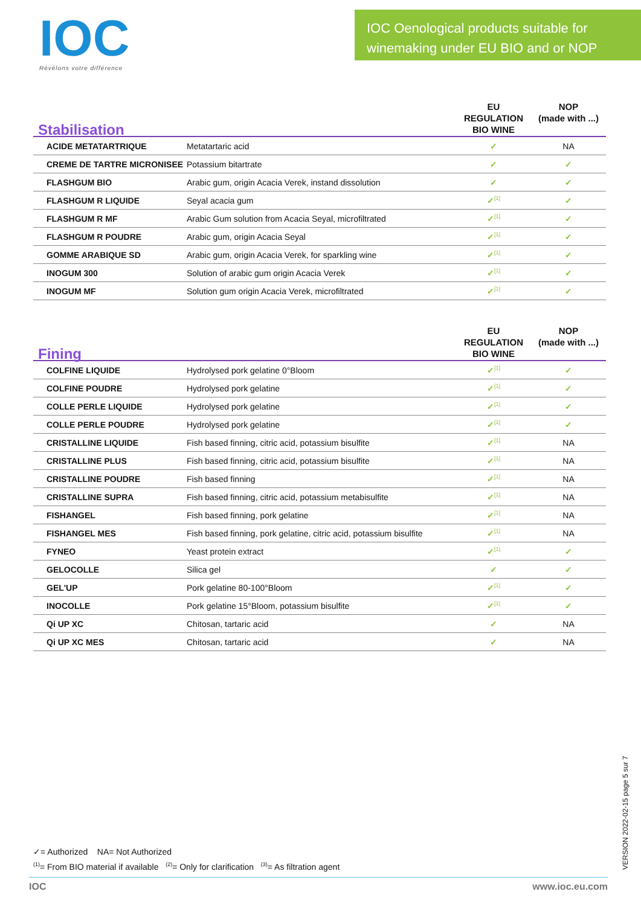IOC
Révélons votre différence
IOC Oenological products suitable for winemaking under EU BIO and or NOP
| Stabilisation | | EU REGULATION BIO WINE | NOP (made with ...) |
| --- | --- | --- | --- |
| ACIDE METATARTRIQUE | Metatartaric acid | ✓ | NA |
| CREME DE TARTRE MICRONISEE | Potassium bitartrate | ✓ | ✓ |
| FLASHGUM BIO | Arabic gum, origin Acacia Verek, instand dissolution | ✓ | ✓ |
| FLASHGUM R LIQUIDE | Seyal acacia gum | ✓<sup>[1]</sup> | ✓ |
| FLASHGUM R MF | Arabic Gum solution from Acacia Seyal, microfiltrated | ✓<sup>[1]</sup> | ✓ |
| FLASHGUM R POUDRE | Arabic gum, origin Acacia Seyal | ✓<sup>[1]</sup> | ✓ |
| GOMME ARABIQUE SD | Arabic gum, origin Acacia Verek, for sparkling wine | ✓<sup>[1]</sup> | ✓ |
| INOGUM 300 | Solution of arabic gum origin Acacia Verek | ✓<sup>[1]</sup> | ✓ |
| INOGUM MF | Solution gum origin Acacia Verek, microfiltrated | ✓<sup>[1]</sup> | ✓ |
| Fining | | EU REGULATION BIO WINE | NOP (made with ...) |
| --- | --- | --- | --- |
| COLFINE LIQUIDE | Hydrolysed pork gelatine 0°Bloom | ✓<sup>[1]</sup> | ✓ |
| COLFINE POUDRE | Hydrolysed pork gelatine | ✓<sup>[1]</sup> | ✓ |
| COLLE PERLE LIQUIDE | Hydrolysed pork gelatine | ✓<sup>[1]</sup> | ✓ |
| COLLE PERLE POUDRE | Hydrolysed pork gelatine | ✓<sup>[1]</sup> | ✓ |
| CRISTALLINE LIQUIDE | Fish based finning, citric acid, potassium bisulfite | ✓<sup>[1]</sup> | NA |
| CRISTALLINE PLUS | Fish based finning, citric acid, potassium bisulfite | ✓<sup>[1]</sup> | NA |
| CRISTALLINE POUDRE | Fish based finning | ✓<sup>[1]</sup> | NA |
| CRISTALLINE SUPRA | Fish based finning, citric acid, potassium metabisulfite | ✓<sup>[1]</sup> | NA |
| FISHANGEL | Fish based finning, pork gelatine | ✓<sup>[1]</sup> | NA |
| FISHANGEL MES | Fish based finning, pork gelatine, citric acid, potassium bisulfite | ✓<sup>[1]</sup> | NA |
| FYNEO | Yeast protein extract | ✓<sup>[1]</sup> | ✓ |
| GELOCOLLE | Silica gel | ✓ | ✓ |
| GEL'UP | Pork gelatine 80-100°Bloom | ✓<sup>[1]</sup> | ✓ |
| INOCOLLE | Pork gelatine 15°Bloom, potassium bisulfite | ✓<sup>[1]</sup> | ✓ |
| Qi UP XC | Chitosan, tartaric acid | ✓ | NA |
| Qi UP XC MES | Chitosan, tartaric acid | ✓ | NA |
✓= Authorized NA= Not Authorized
<sup>(1)</sup>= From BIO material if available <sup>(2)</sup>= Only for clarification <sup>(3)</sup>= As filtration agent
VERSION 2022-02-15 page 5 sur 7
IOC www.ioc.eu.com